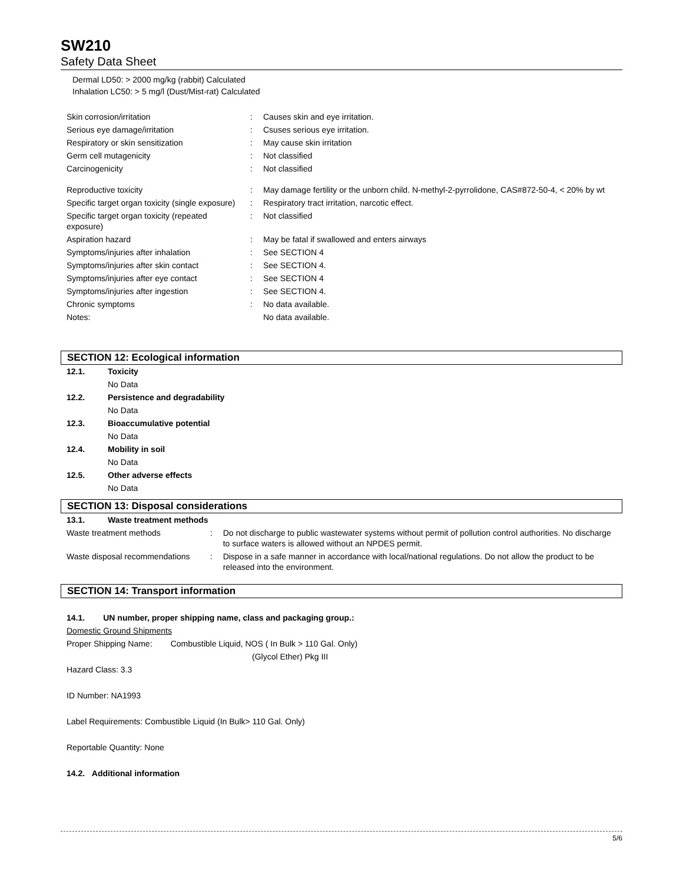SW210
Safety Data Sheet
Dermal LD50: > 2000 mg/kg (rabbit) Calculated
Inhalation LC50: > 5 mg/l (Dust/Mist-rat) Calculated
| Skin corrosion/irritation | : | Causes skin and eye irritation. |
| Serious eye damage/irritation | : | Csuses serious eye irritation. |
| Respiratory or skin sensitization | : | May cause skin irritation |
| Germ cell mutagenicity | : | Not classified |
| Carcinogenicity | : | Not classified |
| Reproductive toxicity | : | May damage fertility or the unborn child. N-methyl-2-pyrrolidone, CAS#872-50-4, < 20% by wt |
| Specific target organ toxicity (single exposure) | : | Respiratory tract irritation, narcotic effect. |
| Specific target organ toxicity (repeated exposure) | : | Not classified |
| Aspiration hazard | : | May be fatal if swallowed and enters airways |
| Symptoms/injuries after inhalation | : | See SECTION 4 |
| Symptoms/injuries after skin contact | : | See SECTION 4. |
| Symptoms/injuries after eye contact | : | See SECTION 4 |
| Symptoms/injuries after ingestion | : | See SECTION 4. |
| Chronic symptoms | : | No data available. |
| Notes: | | No data available. |
SECTION 12: Ecological information
| 12.1. | Toxicity |
| | No Data |
| 12.2. | Persistence and degradability |
| | No Data |
| 12.3. | Bioaccumulative potential |
| | No Data |
| 12.4. | Mobility in soil |
| | No Data |
| 12.5. | Other adverse effects |
| | No Data |
SECTION 13: Disposal considerations
| 13.1. | Waste treatment methods | | |
| Waste treatment methods | | : | Do not discharge to public wastewater systems without permit of pollution control authorities. No discharge to surface waters is allowed without an NPDES permit. |
| Waste disposal recommendations | | : | Dispose in a safe manner in accordance with local/national regulations. Do not allow the product to be released into the environment. |
SECTION 14: Transport information
14.1. UN number, proper shipping name, class and packaging group.:
Domestic Ground Shipments
Proper Shipping Name: Combustible Liquid, NOS ( In Bulk > 110 Gal. Only)
(Glycol Ether) Pkg III
Hazard Class: 3.3
ID Number: NA1993
Label Requirements: Combustible Liquid (In Bulk> 110 Gal. Only)
Reportable Quantity: None
14.2. Additional information
5/6